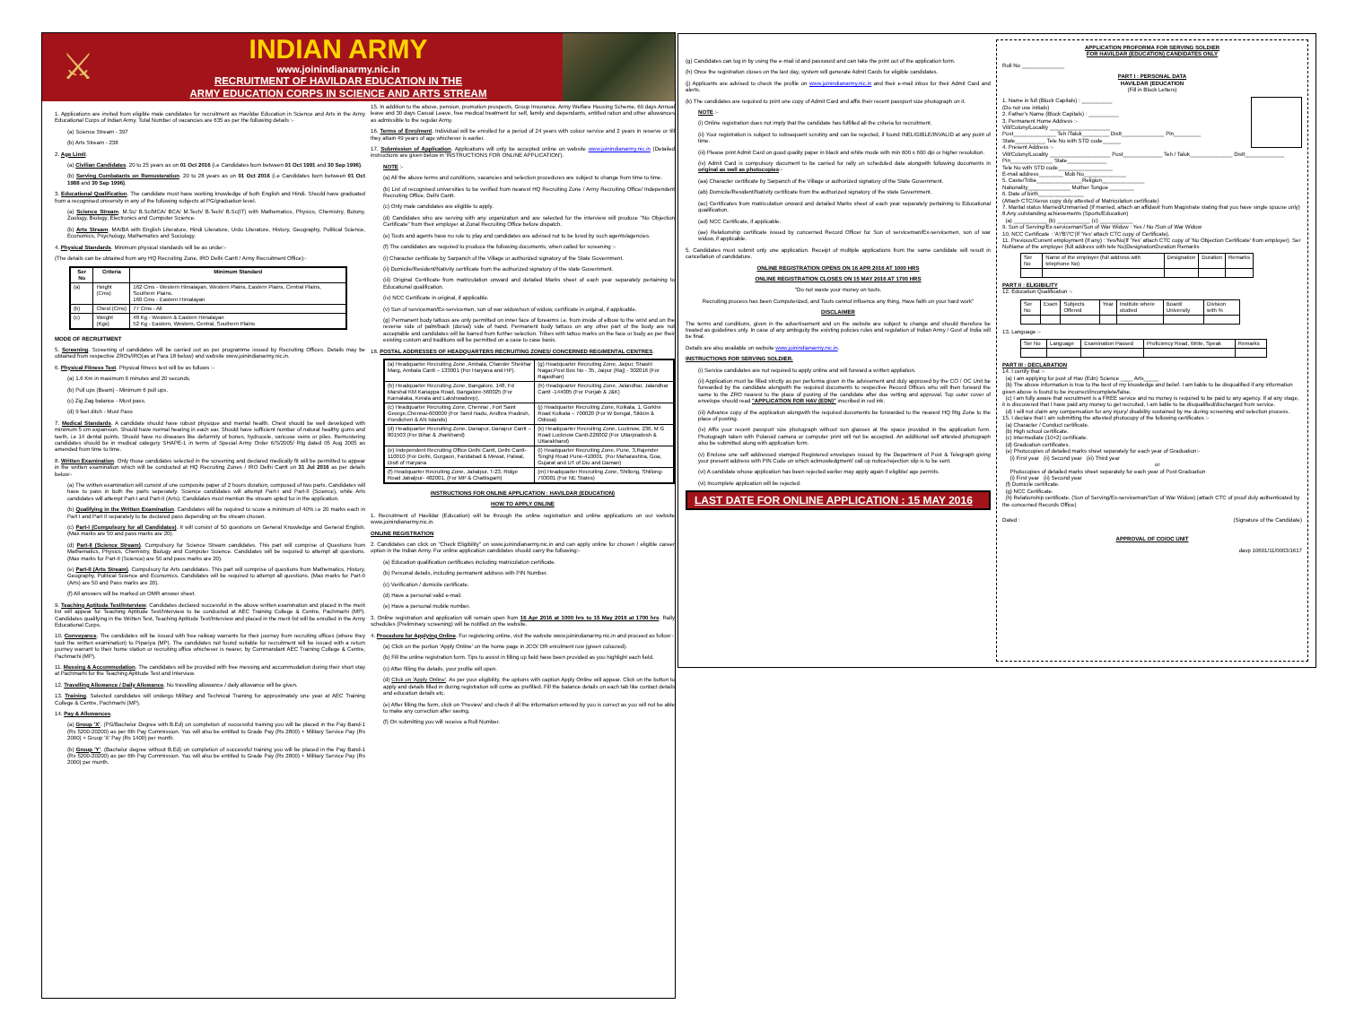⚔
INDIAN ARMY
www.joinindianarmy.nic.in
RECRUITMENT OF HAVILDAR EDUCATION IN THE
ARMY EDUCATION CORPS IN SCIENCE AND ARTS STREAM
1. Applications are invited from eligible male candidates for recruitment as Havildar Education in Science and Arts in the Army Educational Corps of Indian Army. Total Number of vacancies are 635 as per the following details :-
(a) Science Stream - 397
(b) Arts Stream - 238
2. Age Limit.
(a) Civilian Candidates. 20 to 25 years as on 01 Oct 2016 (i.e Candidates born between 01 Oct 1991 and 30 Sep 1996).
(b) Serving Combatants on Remusteration. 20 to 28 years as on 01 Oct 2016 (i.e Candidates born between 01 Oct 1988 and 30 Sep 1996).
3. Educational Qualification. The candidate must have working knowledge of both English and Hindi. Should have graduated from a recognised university in any of the following subjects at PG/graduation level.
(a) Science Stream. M.Sc/ B.Sc/MCA/ BCA/ M.Tech/ B.Tech/ B.Sc(IT) with Mathematics, Physics, Chemistry, Botony, Zoology, Biology, Electronics and Computer Science.
(b) Arts Stream. MA/BA with English Literature, Hindi Literature, Urdu Literature, History, Geography, Political Science, Economics, Psychology, Mathematics and Sociology.
4. Physical Standards. Minimum physical standards will be as under:-
(The details can be obtained from any HQ Recruiting Zone, IRO Delhi Cantt / Army Recruitment Office):-
| Ser No | Criteria | Minimum Standard |
| --- | --- | --- |
| (a) | Height (Cms) | 162 Cms - Western Himalayan, Western Plains, Eastern Plains, Central Plains, Southern Plains. 160 Cms - Eastern Himalayan |
| (b) | Chest (Cms) | 77 Cms - All |
| (c) | Weight (Kgs) | 48 Kg - Western & Eastern Himalayan 52 Kg - Eastern, Western, Central, Southern Plains |
MODE OF RECRUITMENT
5. Screening. Screening of candidates will be carried out as per programme issued by Recruiting Offices. Details may be obtained from respective ZROs/IRO(as at Para 18 below) and website www.joinindianarmy.nic.in.
6. Physical Fitness Test. Physical fitness test will be as follows :-
(a) 1.6 Km in maximum 6 minutes and 20 seconds.
(b) Pull ups (Beam) - Minimum 6 pull ups.
(c) Zig Zag balance - Must pass.
(d) 9 feet ditch - Must Pass
7. Medical Standards. A candidate should have robust physique and mental health. Chest should be well developed with minimum 5 cm expansion. Should have normal hearing in each ear. Should have sufficient number of natural healthy gums and teeth, i.e 14 dental points. Should have no diseases like deformity of bones, hydrocele, varicose veins or piles. Remustering candidates should be in medical category SHAPE-1 in terms of Special Army Order 6/S/2005/ Rtg dated 05 Aug 2005 as amended from time to time.
8. Written Examination. Only those candidates selected in the screening and declared medically fit will be permitted to appear in the written examination which will be conducted at HQ Recruiting Zones / IRO Delhi Cantt on 31 Jul 2016 as per details below:-
(a) The written examination will consist of one composite paper of 2 hours duration, composed of two parts. Candidates will have to pass in both the parts seperately. Science candidates will attempt Part-I and Part-II (Science), while Arts candidates will attempt Part-I and Part-II (Arts). Candidates must mention the stream opted for in the application.
(b) Qualifying in the Written Examination. Candidates will be required to score a minimum of 40% i.e 20 marks each in Part I and Part II separately to be declared pass depending on the stream chosen.
(c) Part-I (Compulsory for all Candidates). It will consist of 50 questions on General Knowledge and General English. (Max marks are 50 and pass marks are 20).
(d) Part-II (Science Stream). Compulsory for Science Stream candidates. This part will comprise of Questions from Mathematics, Physics, Chemistry, Biology and Computer Science. Candidates will be required to attempt all questions. (Max marks for Part-II (Science) are 50 and pass marks are 20).
(e) Part-II (Arts Stream). Compulsory for Arts candidates. This part will comprise of questions from Mathematics, History, Geography, Political Science and Economics. Candidates will be required to attempt all questions. (Max marks for Part-II (Arts) are 50 and Pass marks are 20).
(f) All answers will be marked on OMR answer sheet.
9. Teaching Aptitude Test/Interview. Candidates declared successful in the above written examination and placed in the merit list will appear for Teaching Aptitude Test/Interview to be conducted at AEC Training College & Centre, Pachmarhi (MP). Candidates qualifying in the Written Test, Teaching Aptitude Test/Interview and placed in the merit list will be enrolled in the Army Educational Corps.
10. Conveyance. The candidates will be issued with free railway warrants for their journey from recruiting offices (where they took the written examination) to Pipariya (MP). The candidates not found suitable for recruitment will be issued with a return journey warrant to their home station or recruiting office whichever is nearer, by Commandant AEC Training College & Centre, Pachmarhi (MP).
11. Messing & Accommodation. The candidates will be provided with free messing and accommodation during their short stay at Pachmarhi for the Teaching Aptitude Test and Interview.
12. Travelling Allowance / Daily Allowance. No travelling allowance / daily allowance will be given.
13. Training. Selected candidates will undergo Military and Technical Training for approximately one year at AEC Training College & Centre, Pachmarhi (MP).
14. Pay & Allowances.
(a) Group 'X'. (PG/Bachelor Degree with B.Ed) on completion of successful training you will be placed in the Pay Band-1 (Rs 5200-20200) as per 6th Pay Commission. You will also be entitled to Grade Pay (Rs 2800) + Military Service Pay (Rs 2000) + Group 'X' Pay (Rs 1400) per month.
(b) Group 'Y'. (Bachelor degree without B.Ed) on completion of successful training you will be placed in the Pay Band-1 (Rs 5200-20200) as per 6th Pay Commission. You will also be entitled to Grade Pay (Rs 2800) + Military Service Pay (Rs 2000) per month.
15. In addition to the above, pension, promotion prospects, Group Insurance, Army Welfare Housing Scheme, 60 days Annual leave and 30 days Casual Leave, free medical treatment for self, family and dependants, entitled ration and other allowances as admissible to the regular Army.
16. Terms of Enrolment. Individual will be enrolled for a period of 24 years with colour service and 2 years in reserve or till they attain 49 years of age whichever is earlier.
17. Submission of Application. Applications will only be accepted online on website www.joinindianarmy.nic.in (Detailed instructions are given below in 'INSTRUCTIONS FOR ONLINE APPLICATION').
NOTE :-
(a) All the above terms and conditions, vacancies and selection procedures are subject to change from time to time.
(b) List of recognised universities to be verified from nearest HQ Recruiting Zone / Army Recruiting Office/ Independent Recruiting Office, Delhi Cantt.
(c) Only male candidates are eligible to apply.
(d) Candidates who are serving with any organization and are selected for the interview will produce "No Objection Certificate" from their employer at Zonal Recruiting Office before dispatch.
(e) Touts and agents have no role to play and candidates are advised not to be lured by such agents/agencies.
(f) The candidates are required to produce the following documents, when called for screening :-
(i) Character certificate by Sarpanch of the Village or authorized signatory of the State Government.
(ii) Domicile/Resident/Nativity certificate from the authorized signatory of the state Government.
(iii) Original Certificate from matriculation onward and detailed Marks sheet of each year separately pertaining to Educational qualification.
(iv) NCC Certificate in original, if applicable.
(v) Son of serviceman/Ex-servicemen, son of war widow/son of widow, certificate in original, if applicable.
(g) Permanent body tattoos are only permitted on inner face of forearms i.e, from inside of elbow to the wrist and on the reverse side of palm/back (dorsal) side of hand. Permanent body tattoos on any other part of the body are not acceptable and candidates will be barred from further selection. Tribes with tattoo marks on the face or body as per their existing custom and traditions will be permitted on a case to case basis.
18. POSTAL ADDRESSES OF HEADQUARTERS RECRUITING ZONES/ CONCERNED REGIMENTAL CENTRES.
| (a) Headquarter Recruiting Zone, Ambala, Chander Shekhar Marg, Ambala Cantt – 133001 (For Haryana and HP). | (g) Headquarter Recruiting Zone, Jaipur, Shastri Nagar,Post Box No - 35, Jaipur (Raj) - 302016 (For Rajasthan) |
| (b) Headquarter Recruiting Zone, Bangalore, 148, Fd Marshal KM Kariappa Road, Bangalore-560025 (For Karnataka, Kerala and Lakshwadeep). | (h) Headquarter Recruiting Zone, Jalandhar, Jalandhar Cantt -144005 (For Punjab & J&K) |
| (c) Headquarter Recruiting Zone, Chennai , Fort Saint George,Chennai-600009 (For Tamil Nadu, Andhra Pradesh, Pondicheri & AN Islands) | (j) Headquarter Recruiting Zone, Kolkata, 1, Gorkhe Road Kolkata – 700020 (For W Bengal, Sikkim & Odissa) |
| (d) Headquarter Recruiting Zone, Danapur, Danapur Cantt – 801503 (For Bihar & Jharkhand) | (k) Headquarter Recruiting Zone, Lucknow, 236, M G Road Lucknow Cantt-226002 (For Uttarpradesh & Uttarakhand) |
| (e) Independent Recruiting Office Delhi Cantt, Delhi Cantt-110010 (For Delhi, Gurgaon, Faridabad & Mewat, Palwal, Distt of Haryana | (l) Headquarter Recruiting Zone, Pune, 3,Rajender Singhji Road Pune-410001. (For Maharashtra, Goa, Gujarat and UT of Diu and Daman) |
| (f) Headquarter Recruiting Zone, Jabalpur, T-23, Ridge Road Jabalpur- 482001, (For MP & Chattisgarh) | (m) Headquarter Recruiting Zone, Shillong, Shillong-793001 (For NE States) |
INSTRUCTIONS FOR ONLINE APPLICATION : HAVILDAR (EDUCATION)
HOW TO APPLY ONLINE
1. Recruitment of Havildar (Education) will be through the online registration and online applications on our website www.joinindianarmy.nic.in.
ONLINE REGISTRATION
2. Candidates can click on "Check Eligibility" on www.joinindianarmy.nic.in and can apply online for chosen / eligible career option in the Indian Army. For online application candidates should carry the following:-
(a) Education qualification certificates including matriculation certificate.
(b) Personal details, including permanent address with PIN Number.
(c) Verification / domicile certificate.
(d) Have a personal valid e-mail.
(e) Have a personal mobile number.
3. Online registration and application will remain open from 16 Apr 2016 at 1000 hrs to 15 May 2016 at 1700 hrs. Rally schedules (Preliminary screening) will be notified on the website.
4. Procedure for Applying Online. For registering online, visit the website www.joinindianarmy.nic.in and proceed as follow:-
(a) Click on the portion 'Apply Online' on the home page in JCO/ OR enrolment row (green coloured).
(b) Fill the online registration form. Tips to assist in filling up field have been provided as you highlight each field.
(c) After filling the details, your profile will open.
(d) Click on 'Apply Online'. As per your eligibility, the options with caption Apply Online will appear. Click on the button to apply and details filled in during registration will come as prefilled. Fill the balance details on each tab like contact details and education details etc.
(e) After filling the form, click on 'Preview' and check if all the information entered by you is correct as you will not be able to make any correction after saving.
(f) On submitting you will receive a Roll Number.
(g) Candidates can log in by using the e-mail id and password and can take the print out of the application form.
(h) Once the registration closes on the last day, system will generate Admit Cards for eligible candidates.
(j) Applicants are advised to check the profile on www.joinindianarmy.nic.in and their e-mail inbox for their Admit Card and alerts.
(k) The candidates are required to print one copy of Admit Card and affix their recent passport size photograph on it.
NOTE :-
(i) Online registration does not imply that the candidate has fulfilled all the criteria for recruitment.
(ii) Your registration is subject to subsequent scrutiny and can be rejected, if found INELIGIBLE/INVALID at any point of time.
(iii) Please print Admit Card on good quality paper in black and white mode with min 600 x 600 dpi or higher resolution.
(iv) Admit Card is compulsory document to be carried for rally on scheduled date alongwith following documents in original as well as photocopies:-
(aa) Character certificate by Sarpanch of the Village or authorized signatory of the State Government.
(ab) Domicile/Resident/Nativity certificate from the authorized signatory of the state Government.
(ac) Certificates from matriculation onward and detailed Marks sheet of each year separately pertaining to Educational qualification.
(ad) NCC Certificate, if applicable.
(ae) Relationship certificate issued by concerned Record Officer for Son of serviceman/Ex-servicemen, son of war widow, if applicable.
5. Candidates must submit only one application. Receipt of multiple applications from the same candidate will result in cancellation of candidature.
ONLINE REGISTRATION OPENS ON 16 APR 2016 AT 1000 HRS
ONLINE REGISTRATION CLOSES ON 15 MAY 2016 AT 1700 HRS
"Do not waste your money on touts.
Recruiting process has been Computerized, and Touts cannot influence any thing. Have faith on your hard work"
DISCLAIMER
The terms and conditions, given in the advertisement and on the website are subject to change and should therefore be treated as guidelines only. In case of any ambiguity the existing policies rules and regulation of Indian Army / Govt of India will be final.
Details are also available on website www.joinindianarmy.nic.in.
INSTRUCTIONS FOR SERVING SOLDIER.
(i) Service candidates are not required to apply online and will forward a written appliation.
(ii) Application must be filled strictly as per performa given in the advisement and duly approved by the CO / OC Unit be forwarded by the candidate alongwith the required documents to respective Record Offices who will then forward the same to the ZRO nearest to the place of posting of the candidate after due vetting and approval. Top outer cover of envelope should read "APPLICATION FOR HAV (EDN)" inscribed in red ink.
(iii) Advance copy of the application alongwith the required documents be forwarded to the nearest HQ Rtg Zone to the place of posting.
(iv) Affix your recent passport size photograph without sun glasses at the space provided in the application form. Photograph taken with Polaroid camera or computer print will not be accepted. An additional self attested photograph also be submitted along with application form.
(v) Enclose one self addressed stamped Registered envelopes issued by the Department of Post & Telegraph giving your present address with PIN Code on which acknowledgment/ call up notice/rejection slip is to be sent.
(vi) A candidate whose application has been rejected earlier may apply again if eligible/ age permits.
(vi) Incomplete application will be rejected.
LAST DATE FOR ONLINE APPLICATION : 15 MAY 2016
APPLICATION PROFORMA FOR SERVING SOLDIER
FOR HAVILDAR (EDUCATION) CANDIDATES ONLY
Roll No ______________
PART I : PERSONAL DATA
HAVILDAR (EDUCATION
(Fill in Block Letters)
1. Name in full (Block Capitals) : __________
(Do not use initials)
2. Father's Name (Block Capitals) : __________
3. Permanent Home Address :-
Vill/Colony/Locality ____________________
Post______________ Teh /Taluk_________ Distt______________ Pin_________
State__________ Tele No with STD code______
4. Present Address :-
Vill/Colony/Locality ____________________ Post_____________ Teh / Taluk______________ Distt_____________ Pin______________ State_____________
Tele No with STD code__________________
E-mail address________ Mob No______________
5. Caste/Tribe_______________Religion______________
Nationality______________ Mother Tongue ________
6. Date of birth_______________
(Attach CTC/Xerox copy duly attested of Matriculation certificate)
7. Marital status Married/Unmarried (If married, attach an affidavit from Magistrate stating that you have single spouse only)
8.Any outstanding achievements (Sports/Education)
(a) ___________ (b) ___________ (c) ___________
9. Son of Serving/Ex-serviceman/Son of War Widow : Yes / No /Son of War Widow
10. NCC Certificate : 'A'/'B'/'C'(If 'Yes' attach CTC copy of Certificate).
11. Previous/Current employment (If any) : Yes/No(If 'Yes' attach CTC copy of 'No Objection Certificate' from employer). Ser NoName of the employer (full address with tele No)DesignationDuration Remarks
| Ser No | Name of the employer (full address with telephone No) | Designation | Duration | Remarks |
PART II : ELIGIBILITY
12. Education Qualification :-
| Ser No | Exam | Subjects Offered | Year | Institute where studied | Board/ University | Division with % |
13. Language :-
| Ser No | Language | Examination Passed | Proficiency Read, Write, Speak | Remarks |
PART III : DECLARATION
14. I certify that :-
(a) I am applying for post of Hav (Edn) Science ____ Arts_____
(b) The above information is true to the best of my knowledge and belief. I am liable to be disqualified if any information given above is found to be incorrect/incomplete/false.
(c) I am fully aware that recruitment is a FREE service and no money is required to be paid to any agency. If at any stage, it is discovered that I have paid any money to get recruited, I am liable to be disqualified/discharged from service.
(d) I will not claim any compensation for any injury/ disability sustained by me during screening and selection process.
15. I declare that I am submitting the attested photocopy of the following certificates :-
(a) Character / Conduct certificate.
(b) High school certificate.
(c) Intermediate (10+2) certificate.
(d) Graduation certificates.
(e) Photocopies of detailed marks sheet separately for each year of Graduation:-
(i) First year (ii) Second year (iii) Third year
or
Photocopies of detailed marks sheet separately for each year of Post Graduation
(i) First year (ii) Second year
(f) Domicile certificate.
(g) NCC Certificate.
(h) Relationship certificate. (Son of Serving/Ex-serviceman/Son of War Widow) (attach CTC of proof duly authenticated by the concerned Records Office)
Dated : (Signature of the Candidate)
APPROVAL OF CO/OC UNIT
davp 10601/11/0003/1617